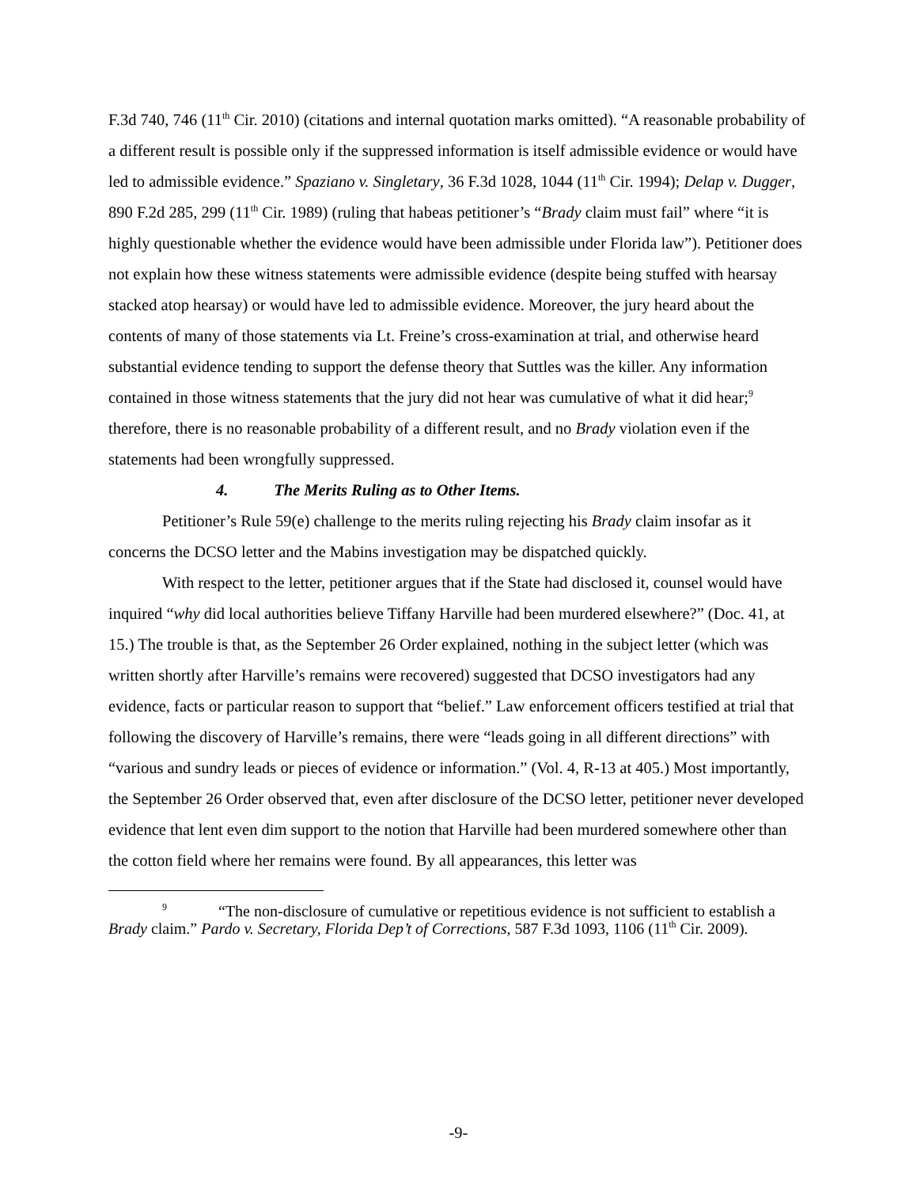F.3d 740, 746 (11<sup>th</sup> Cir. 2010) (citations and internal quotation marks omitted). “A reasonable probability of a different result is possible only if the suppressed information is itself admissible evidence or would have led to admissible evidence.” Spaziano v. Singletary, 36 F.3d 1028, 1044 (11<sup>th</sup> Cir. 1994); Delap v. Dugger, 890 F.2d 285, 299 (11<sup>th</sup> Cir. 1989) (ruling that habeas petitioner’s “Brady claim must fail” where “it is highly questionable whether the evidence would have been admissible under Florida law”). Petitioner does not explain how these witness statements were admissible evidence (despite being stuffed with hearsay stacked atop hearsay) or would have led to admissible evidence. Moreover, the jury heard about the contents of many of those statements via Lt. Freine’s cross-examination at trial, and otherwise heard substantial evidence tending to support the defense theory that Suttles was the killer. Any information contained in those witness statements that the jury did not hear was cumulative of what it did hear;<sup>9</sup> therefore, there is no reasonable probability of a different result, and no Brady violation even if the statements had been wrongfully suppressed.
4. The Merits Ruling as to Other Items.
Petitioner’s Rule 59(e) challenge to the merits ruling rejecting his Brady claim insofar as it concerns the DCSO letter and the Mabins investigation may be dispatched quickly.
With respect to the letter, petitioner argues that if the State had disclosed it, counsel would have inquired “why did local authorities believe Tiffany Harville had been murdered elsewhere?” (Doc. 41, at 15.) The trouble is that, as the September 26 Order explained, nothing in the subject letter (which was written shortly after Harville’s remains were recovered) suggested that DCSO investigators had any evidence, facts or particular reason to support that “belief.” Law enforcement officers testified at trial that following the discovery of Harville’s remains, there were “leads going in all different directions” with “various and sundry leads or pieces of evidence or information.” (Vol. 4, R-13 at 405.) Most importantly, the September 26 Order observed that, even after disclosure of the DCSO letter, petitioner never developed evidence that lent even dim support to the notion that Harville had been murdered somewhere other than the cotton field where her remains were found. By all appearances, this letter was
<sup>9</sup> “The non-disclosure of cumulative or repetitious evidence is not sufficient to establish a Brady claim.” Pardo v. Secretary, Florida Dep’t of Corrections, 587 F.3d 1093, 1106 (11<sup>th</sup> Cir. 2009).
-9-